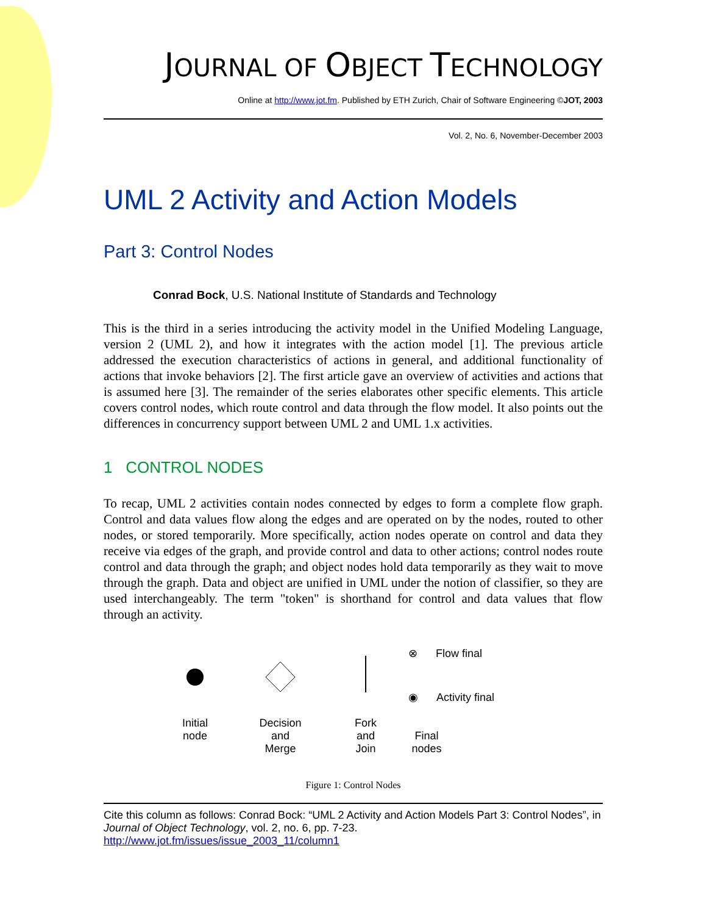JOURNAL OF OBJECT TECHNOLOGY
Online at http://www.jot.fm. Published by ETH Zurich, Chair of Software Engineering ©JOT, 2003
Vol. 2, No. 6, November-December 2003
UML 2 Activity and Action Models
Part 3: Control Nodes
Conrad Bock, U.S. National Institute of Standards and Technology
This is the third in a series introducing the activity model in the Unified Modeling Language, version 2 (UML 2), and how it integrates with the action model [1]. The previous article addressed the execution characteristics of actions in general, and additional functionality of actions that invoke behaviors [2]. The first article gave an overview of activities and actions that is assumed here [3]. The remainder of the series elaborates other specific elements. This article covers control nodes, which route control and data through the flow model. It also points out the differences in concurrency support between UML 2 and UML 1.x activities.
1 CONTROL NODES
To recap, UML 2 activities contain nodes connected by edges to form a complete flow graph. Control and data values flow along the edges and are operated on by the nodes, routed to other nodes, or stored temporarily. More specifically, action nodes operate on control and data they receive via edges of the graph, and provide control and data to other actions; control nodes route control and data through the graph; and object nodes hold data temporarily as they wait to move through the graph. Data and object are unified in UML under the notion of classifier, so they are used interchangeably. The term "token" is shorthand for control and data values that flow through an activity.
Initial
node
Decision
and
Merge
Fork
and
Join
⊗ Flow final
◉ Activity final
Final
nodes
Figure 1: Control Nodes
Cite this column as follows: Conrad Bock: “UML 2 Activity and Action Models Part 3: Control Nodes”, in Journal of Object Technology, vol. 2, no. 6, pp. 7-23.
http://www.jot.fm/issues/issue_2003_11/column1